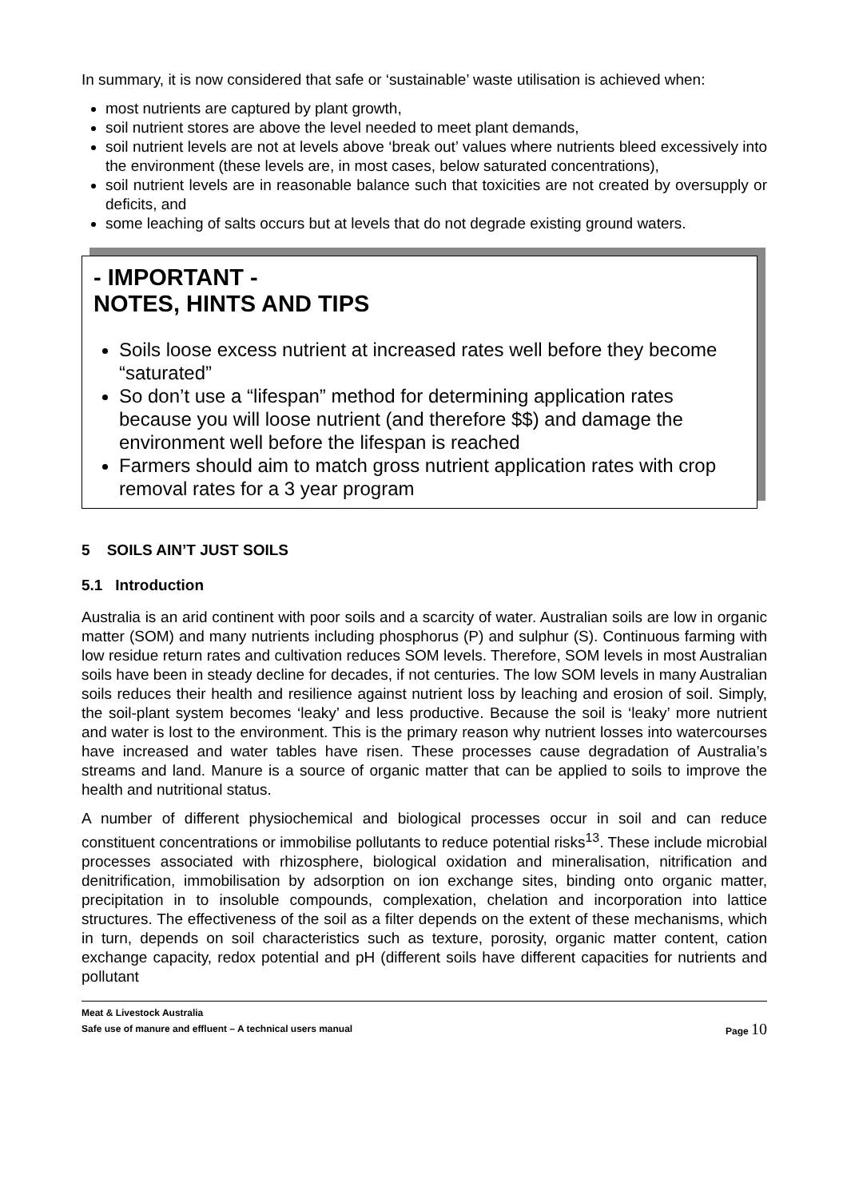In summary, it is now considered that safe or ‘sustainable’ waste utilisation is achieved when:
most nutrients are captured by plant growth,
soil nutrient stores are above the level needed to meet plant demands,
soil nutrient levels are not at levels above ‘break out’ values where nutrients bleed excessively into the environment (these levels are, in most cases, below saturated concentrations),
soil nutrient levels are in reasonable balance such that toxicities are not created by oversupply or deficits, and
some leaching of salts occurs but at levels that do not degrade existing ground waters.
- IMPORTANT -
NOTES, HINTS AND TIPS
Soils loose excess nutrient at increased rates well before they become “saturated”
So don’t use a “lifespan” method for determining application rates because you will loose nutrient (and therefore $$) and damage the environment well before the lifespan is reached
Farmers should aim to match gross nutrient application rates with crop removal rates for a 3 year program
5 SOILS AIN’T JUST SOILS
5.1 Introduction
Australia is an arid continent with poor soils and a scarcity of water. Australian soils are low in organic matter (SOM) and many nutrients including phosphorus (P) and sulphur (S). Continuous farming with low residue return rates and cultivation reduces SOM levels. Therefore, SOM levels in most Australian soils have been in steady decline for decades, if not centuries. The low SOM levels in many Australian soils reduces their health and resilience against nutrient loss by leaching and erosion of soil. Simply, the soil-plant system becomes ‘leaky’ and less productive. Because the soil is ‘leaky’ more nutrient and water is lost to the environment. This is the primary reason why nutrient losses into watercourses have increased and water tables have risen. These processes cause degradation of Australia’s streams and land. Manure is a source of organic matter that can be applied to soils to improve the health and nutritional status.
A number of different physiochemical and biological processes occur in soil and can reduce constituent concentrations or immobilise pollutants to reduce potential risks<sup>13</sup>. These include microbial processes associated with rhizosphere, biological oxidation and mineralisation, nitrification and denitrification, immobilisation by adsorption on ion exchange sites, binding onto organic matter, precipitation in to insoluble compounds, complexation, chelation and incorporation into lattice structures. The effectiveness of the soil as a filter depends on the extent of these mechanisms, which in turn, depends on soil characteristics such as texture, porosity, organic matter content, cation exchange capacity, redox potential and pH (different soils have different capacities for nutrients and pollutant
Meat & Livestock Australia
Safe use of manure and effluent – A technical users manual Page 10